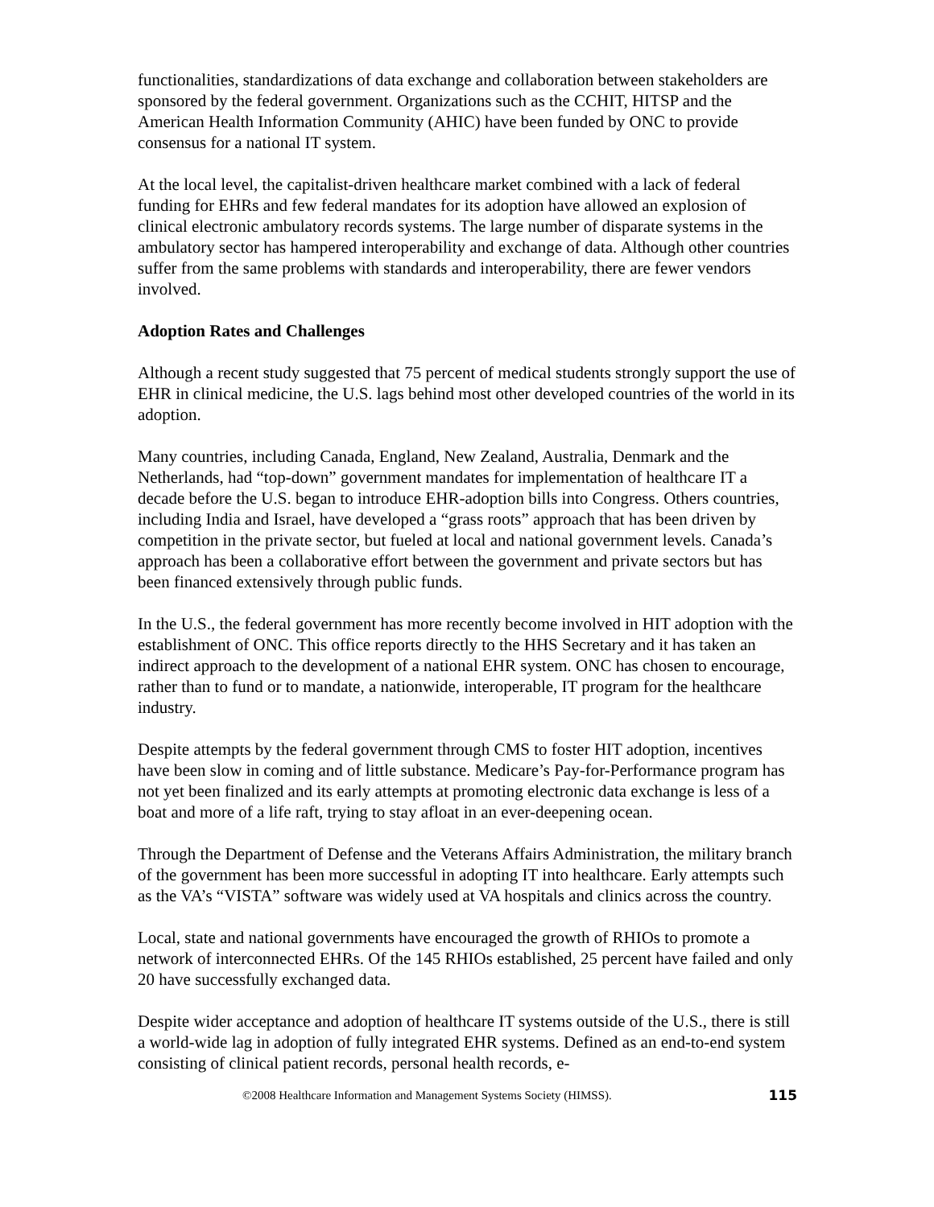functionalities, standardizations of data exchange and collaboration between stakeholders are sponsored by the federal government. Organizations such as the CCHIT, HITSP and the American Health Information Community (AHIC) have been funded by ONC to provide consensus for a national IT system.
At the local level, the capitalist-driven healthcare market combined with a lack of federal funding for EHRs and few federal mandates for its adoption have allowed an explosion of clinical electronic ambulatory records systems. The large number of disparate systems in the ambulatory sector has hampered interoperability and exchange of data. Although other countries suffer from the same problems with standards and interoperability, there are fewer vendors involved.
Adoption Rates and Challenges
Although a recent study suggested that 75 percent of medical students strongly support the use of EHR in clinical medicine, the U.S. lags behind most other developed countries of the world in its adoption.
Many countries, including Canada, England, New Zealand, Australia, Denmark and the Netherlands, had “top-down” government mandates for implementation of healthcare IT a decade before the U.S. began to introduce EHR-adoption bills into Congress. Others countries, including India and Israel, have developed a “grass roots” approach that has been driven by competition in the private sector, but fueled at local and national government levels. Canada’s approach has been a collaborative effort between the government and private sectors but has been financed extensively through public funds.
In the U.S., the federal government has more recently become involved in HIT adoption with the establishment of ONC. This office reports directly to the HHS Secretary and it has taken an indirect approach to the development of a national EHR system. ONC has chosen to encourage, rather than to fund or to mandate, a nationwide, interoperable, IT program for the healthcare industry.
Despite attempts by the federal government through CMS to foster HIT adoption, incentives have been slow in coming and of little substance. Medicare’s Pay-for-Performance program has not yet been finalized and its early attempts at promoting electronic data exchange is less of a boat and more of a life raft, trying to stay afloat in an ever-deepening ocean.
Through the Department of Defense and the Veterans Affairs Administration, the military branch of the government has been more successful in adopting IT into healthcare. Early attempts such as the VA’s “VISTA” software was widely used at VA hospitals and clinics across the country.
Local, state and national governments have encouraged the growth of RHIOs to promote a network of interconnected EHRs. Of the 145 RHIOs established, 25 percent have failed and only 20 have successfully exchanged data.
Despite wider acceptance and adoption of healthcare IT systems outside of the U.S., there is still a world-wide lag in adoption of fully integrated EHR systems. Defined as an end-to-end system consisting of clinical patient records, personal health records, e-
©2008 Healthcare Information and Management Systems Society (HIMSS). 115